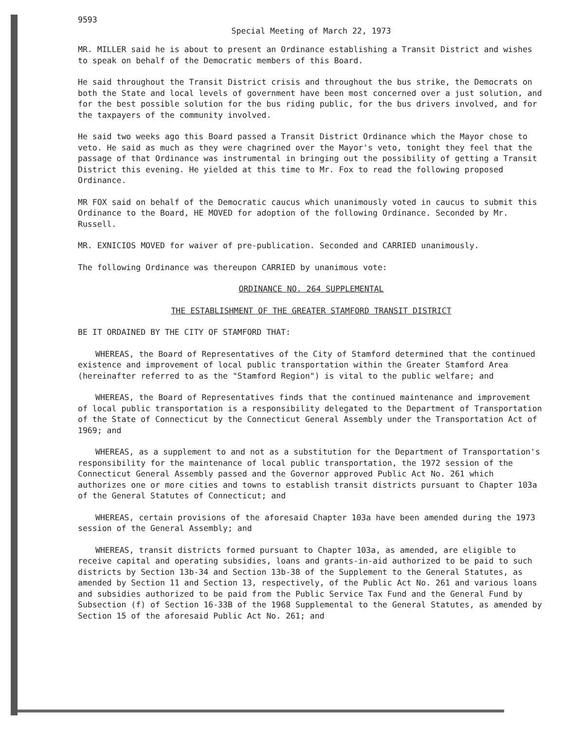9593
Special Meeting of March 22, 1973
MR. MILLER said he is about to present an Ordinance establishing a Transit District and wishes to speak on behalf of the Democratic members of this Board.
He said throughout the Transit District crisis and throughout the bus strike, the Democrats on both the State and local levels of government have been most concerned over a just solution, and for the best possible solution for the bus riding public, for the bus drivers involved, and for the taxpayers of the community involved.
He said two weeks ago this Board passed a Transit District Ordinance which the Mayor chose to veto. He said as much as they were chagrined over the Mayor's veto, tonight they feel that the passage of that Ordinance was instrumental in bringing out the possibility of getting a Transit District this evening. He yielded at this time to Mr. Fox to read the following proposed Ordinance.
MR FOX said on behalf of the Democratic caucus which unanimously voted in caucus to submit this Ordinance to the Board, HE MOVED for adoption of the following Ordinance. Seconded by Mr. Russell.
MR. EXNICIOS MOVED for waiver of pre-publication. Seconded and CARRIED unanimously.
The following Ordinance was thereupon CARRIED by unanimous vote:
ORDINANCE NO. 264 SUPPLEMENTAL
THE ESTABLISHMENT OF THE GREATER STAMFORD TRANSIT DISTRICT
BE IT ORDAINED BY THE CITY OF STAMFORD THAT:
WHEREAS, the Board of Representatives of the City of Stamford determined that the continued existence and improvement of local public transportation within the Greater Stamford Area (hereinafter referred to as the "Stamford Region") is vital to the public welfare; and
WHEREAS, the Board of Representatives finds that the continued maintenance and improvement of local public transportation is a responsibility delegated to the Department of Transportation of the State of Connecticut by the Connecticut General Assembly under the Transportation Act of 1969; and
WHEREAS, as a supplement to and not as a substitution for the Department of Transportation's responsibility for the maintenance of local public transportation, the 1972 session of the Connecticut General Assembly passed and the Governor approved Public Act No. 261 which authorizes one or more cities and towns to establish transit districts pursuant to Chapter 103a of the General Statutes of Connecticut; and
WHEREAS, certain provisions of the aforesaid Chapter 103a have been amended during the 1973 session of the General Assembly; and
WHEREAS, transit districts formed pursuant to Chapter 103a, as amended, are eligible to receive capital and operating subsidies, loans and grants-in-aid authorized to be paid to such districts by Section 13b-34 and Section 13b-38 of the Supplement to the General Statutes, as amended by Section 11 and Section 13, respectively, of the Public Act No. 261 and various loans and subsidies authorized to be paid from the Public Service Tax Fund and the General Fund by Subsection (f) of Section 16-33B of the 1968 Supplemental to the General Statutes, as amended by Section 15 of the aforesaid Public Act No. 261; and